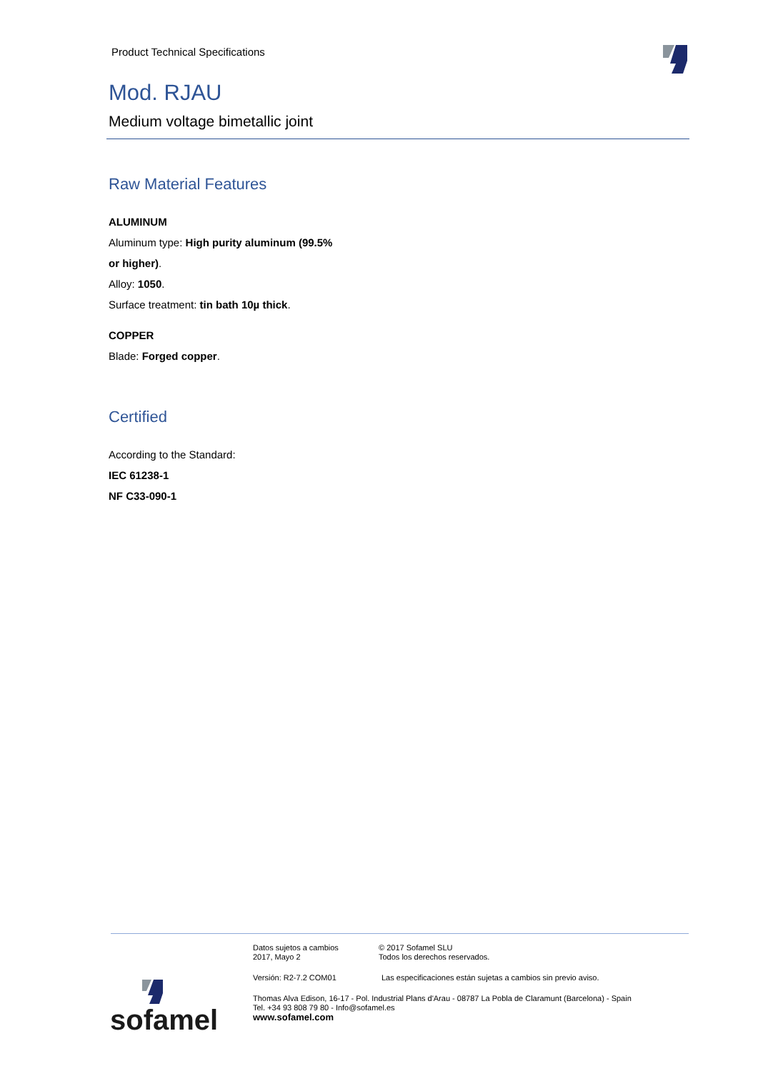Product Technical Specifications
Mod. RJAU
Medium voltage bimetallic joint
Raw Material Features
ALUMINUM
Aluminum type: High purity aluminum (99.5%
or higher).
Alloy: 1050.
Surface treatment: tin bath 10µ thick.
COPPER
Blade: Forged copper.
Certified
According to the Standard:
IEC 61238-1
NF C33-090-1
Datos sujetos a cambios
2017, Mayo 2
© 2017 Sofamel SLU
Todos los derechos reservados.
Versión: R2-7.2 COM01 Las especificaciones están sujetas a cambios sin previo aviso.
Thomas Alva Edison, 16-17 - Pol. Industrial Plans d'Arau - 08787 La Pobla de Claramunt (Barcelona) - Spain
Tel. +34 93 808 79 80 - Info@sofamel.es
www.sofamel.com
sofamel